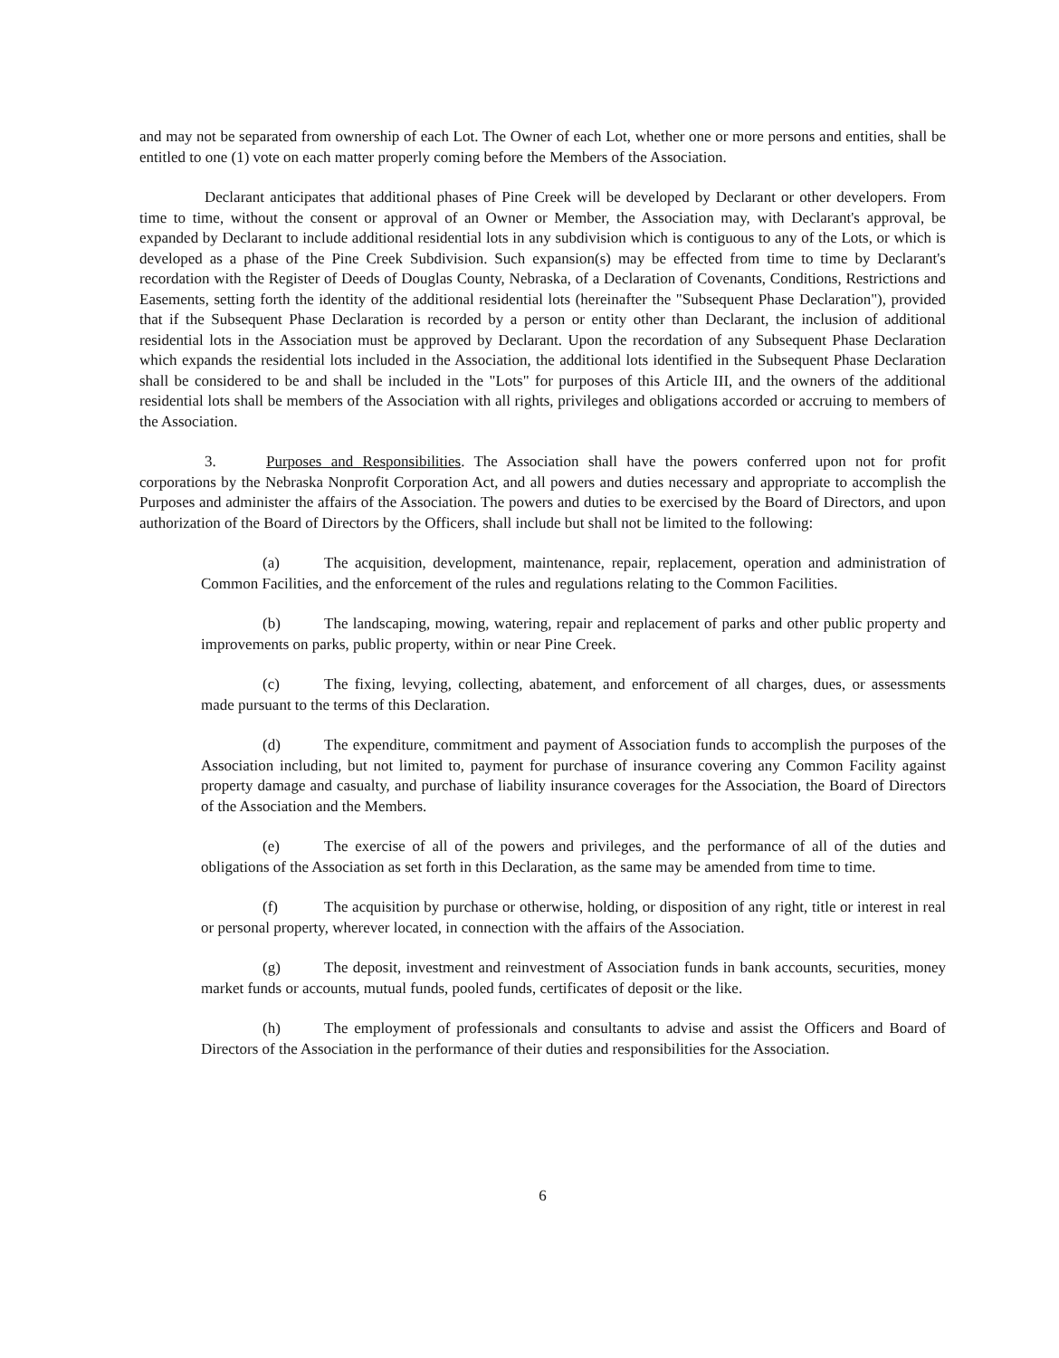and may not be separated from ownership of each Lot. The Owner of each Lot, whether one or more persons and entities, shall be entitled to one (1) vote on each matter properly coming before the Members of the Association.
Declarant anticipates that additional phases of Pine Creek will be developed by Declarant or other developers. From time to time, without the consent or approval of an Owner or Member, the Association may, with Declarant's approval, be expanded by Declarant to include additional residential lots in any subdivision which is contiguous to any of the Lots, or which is developed as a phase of the Pine Creek Subdivision. Such expansion(s) may be effected from time to time by Declarant's recordation with the Register of Deeds of Douglas County, Nebraska, of a Declaration of Covenants, Conditions, Restrictions and Easements, setting forth the identity of the additional residential lots (hereinafter the "Subsequent Phase Declaration"), provided that if the Subsequent Phase Declaration is recorded by a person or entity other than Declarant, the inclusion of additional residential lots in the Association must be approved by Declarant. Upon the recordation of any Subsequent Phase Declaration which expands the residential lots included in the Association, the additional lots identified in the Subsequent Phase Declaration shall be considered to be and shall be included in the "Lots" for purposes of this Article III, and the owners of the additional residential lots shall be members of the Association with all rights, privileges and obligations accorded or accruing to members of the Association.
3. Purposes and Responsibilities. The Association shall have the powers conferred upon not for profit corporations by the Nebraska Nonprofit Corporation Act, and all powers and duties necessary and appropriate to accomplish the Purposes and administer the affairs of the Association. The powers and duties to be exercised by the Board of Directors, and upon authorization of the Board of Directors by the Officers, shall include but shall not be limited to the following:
(a) The acquisition, development, maintenance, repair, replacement, operation and administration of Common Facilities, and the enforcement of the rules and regulations relating to the Common Facilities.
(b) The landscaping, mowing, watering, repair and replacement of parks and other public property and improvements on parks, public property, within or near Pine Creek.
(c) The fixing, levying, collecting, abatement, and enforcement of all charges, dues, or assessments made pursuant to the terms of this Declaration.
(d) The expenditure, commitment and payment of Association funds to accomplish the purposes of the Association including, but not limited to, payment for purchase of insurance covering any Common Facility against property damage and casualty, and purchase of liability insurance coverages for the Association, the Board of Directors of the Association and the Members.
(e) The exercise of all of the powers and privileges, and the performance of all of the duties and obligations of the Association as set forth in this Declaration, as the same may be amended from time to time.
(f) The acquisition by purchase or otherwise, holding, or disposition of any right, title or interest in real or personal property, wherever located, in connection with the affairs of the Association.
(g) The deposit, investment and reinvestment of Association funds in bank accounts, securities, money market funds or accounts, mutual funds, pooled funds, certificates of deposit or the like.
(h) The employment of professionals and consultants to advise and assist the Officers and Board of Directors of the Association in the performance of their duties and responsibilities for the Association.
6